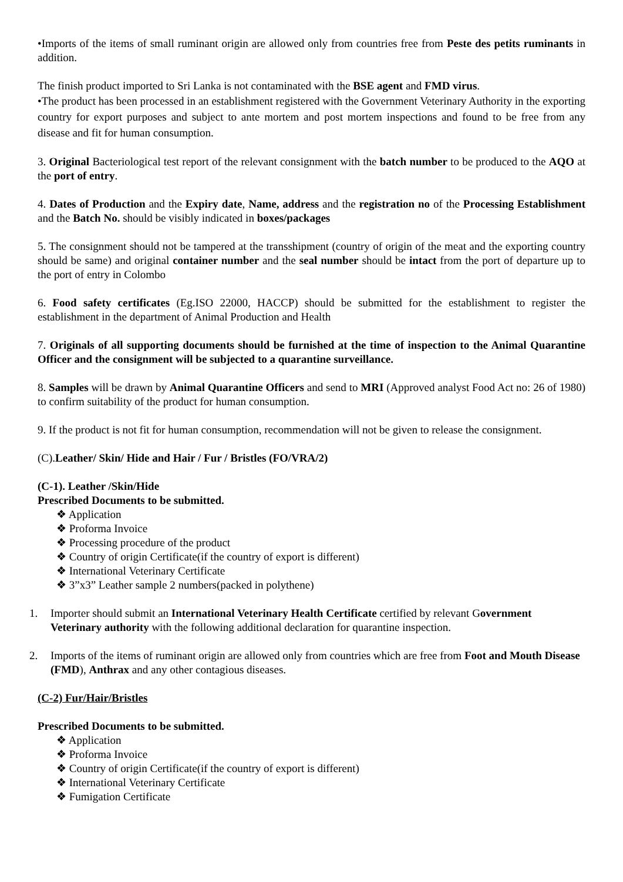•Imports of the items of small ruminant origin are allowed only from countries free from Peste des petits ruminants in addition.
The finish product imported to Sri Lanka is not contaminated with the BSE agent and FMD virus.
•The product has been processed in an establishment registered with the Government Veterinary Authority in the exporting country for export purposes and subject to ante mortem and post mortem inspections and found to be free from any disease and fit for human consumption.
3. Original Bacteriological test report of the relevant consignment with the batch number to be produced to the AQO at the port of entry.
4. Dates of Production and the Expiry date, Name, address and the registration no of the Processing Establishment and the Batch No. should be visibly indicated in boxes/packages
5. The consignment should not be tampered at the transshipment (country of origin of the meat and the exporting country should be same) and original container number and the seal number should be intact from the port of departure up to the port of entry in Colombo
6. Food safety certificates (Eg.ISO 22000, HACCP) should be submitted for the establishment to register the establishment in the department of Animal Production and Health
7. Originals of all supporting documents should be furnished at the time of inspection to the Animal Quarantine Officer and the consignment will be subjected to a quarantine surveillance.
8. Samples will be drawn by Animal Quarantine Officers and send to MRI (Approved analyst Food Act no: 26 of 1980) to confirm suitability of the product for human consumption.
9. If the product is not fit for human consumption, recommendation will not be given to release the consignment.
(C).Leather/ Skin/ Hide and Hair / Fur / Bristles (FO/VRA/2)
(C-1). Leather /Skin/Hide
Prescribed Documents to be submitted.
❖ Application
❖ Proforma Invoice
❖ Processing procedure of the product
❖ Country of origin Certificate(if the country of export is different)
❖ International Veterinary Certificate
❖ 3”x3” Leather sample 2 numbers(packed in polythene)
1. Importer should submit an International Veterinary Health Certificate certified by relevant Government
Veterinary authority with the following additional declaration for quarantine inspection.
2. Imports of the items of ruminant origin are allowed only from countries which are free from Foot and Mouth Disease (FMD), Anthrax and any other contagious diseases.
(C-2) Fur/Hair/Bristles
Prescribed Documents to be submitted.
❖ Application
❖ Proforma Invoice
❖ Country of origin Certificate(if the country of export is different)
❖ International Veterinary Certificate
❖ Fumigation Certificate